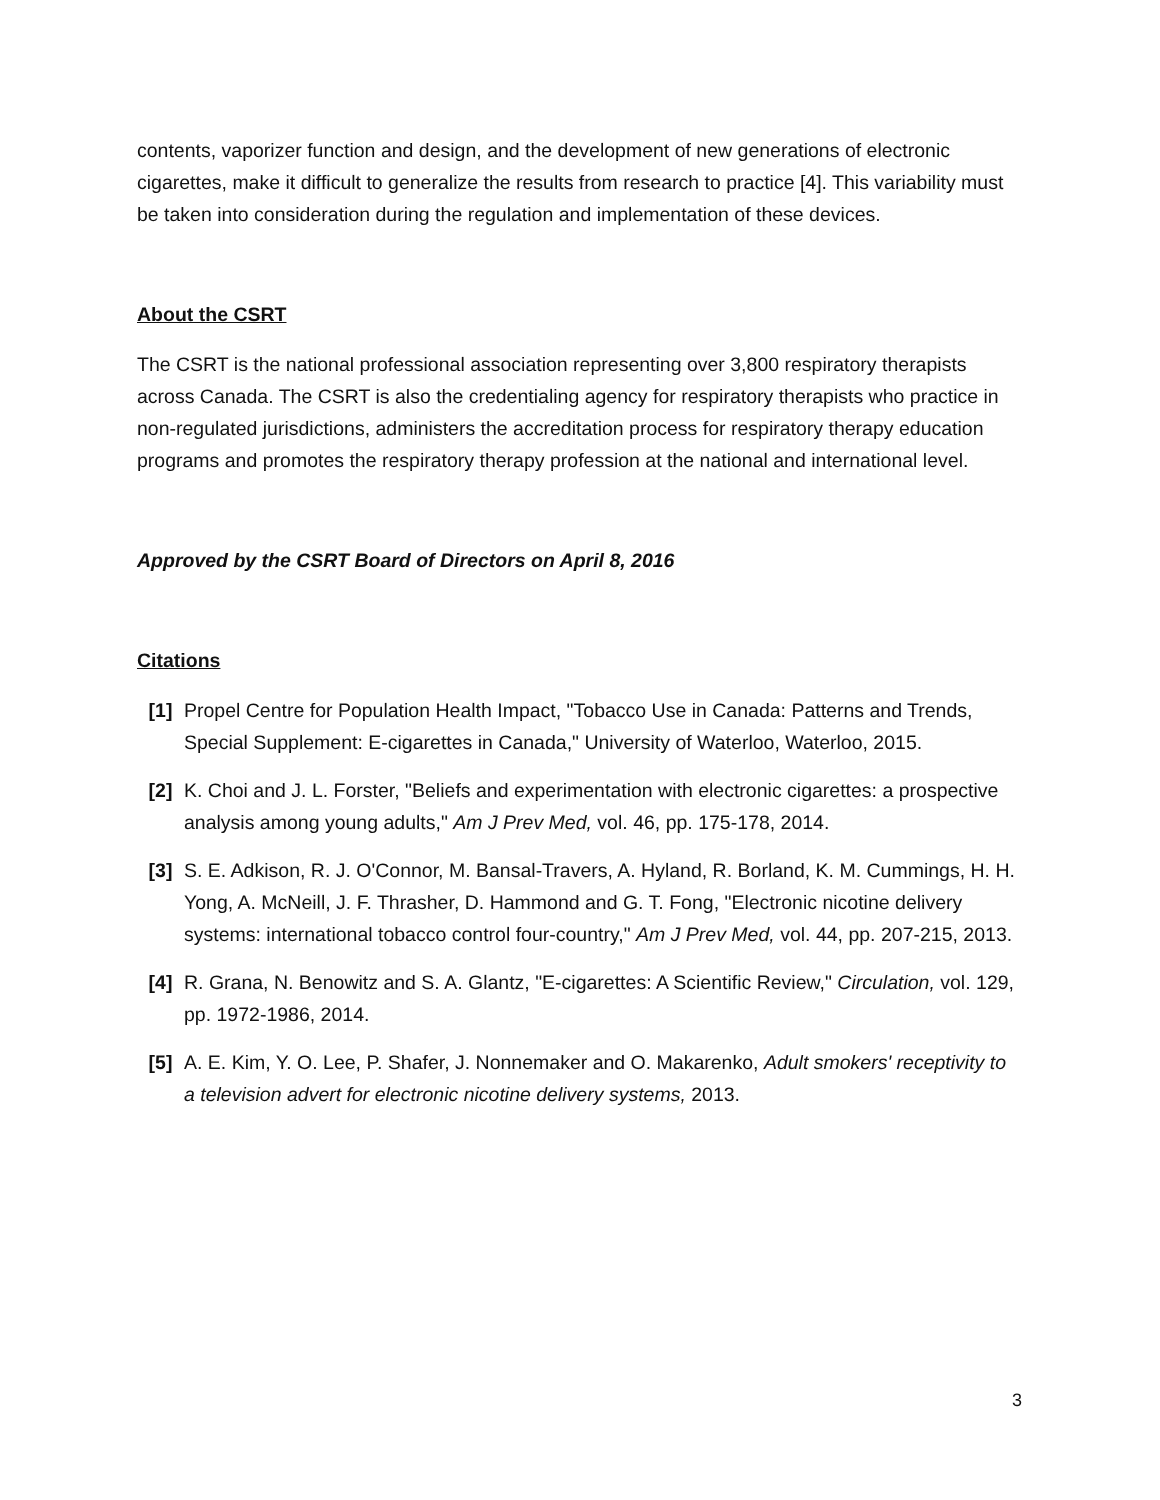contents, vaporizer function and design, and the development of new generations of electronic cigarettes, make it difficult to generalize the results from research to practice [4]. This variability must be taken into consideration during the regulation and implementation of these devices.
About the CSRT
The CSRT is the national professional association representing over 3,800 respiratory therapists across Canada. The CSRT is also the credentialing agency for respiratory therapists who practice in non-regulated jurisdictions, administers the accreditation process for respiratory therapy education programs and promotes the respiratory therapy profession at the national and international level.
Approved by the CSRT Board of Directors on April 8, 2016
Citations
[1] Propel Centre for Population Health Impact, "Tobacco Use in Canada: Patterns and Trends, Special Supplement: E-cigarettes in Canada," University of Waterloo, Waterloo, 2015.
[2] K. Choi and J. L. Forster, "Beliefs and experimentation with electronic cigarettes: a prospective analysis among young adults," Am J Prev Med, vol. 46, pp. 175-178, 2014.
[3] S. E. Adkison, R. J. O'Connor, M. Bansal-Travers, A. Hyland, R. Borland, K. M. Cummings, H. H. Yong, A. McNeill, J. F. Thrasher, D. Hammond and G. T. Fong, "Electronic nicotine delivery systems: international tobacco control four-country," Am J Prev Med, vol. 44, pp. 207-215, 2013.
[4] R. Grana, N. Benowitz and S. A. Glantz, "E-cigarettes: A Scientific Review," Circulation, vol. 129, pp. 1972-1986, 2014.
[5] A. E. Kim, Y. O. Lee, P. Shafer, J. Nonnemaker and O. Makarenko, Adult smokers' receptivity to a television advert for electronic nicotine delivery systems, 2013.
3